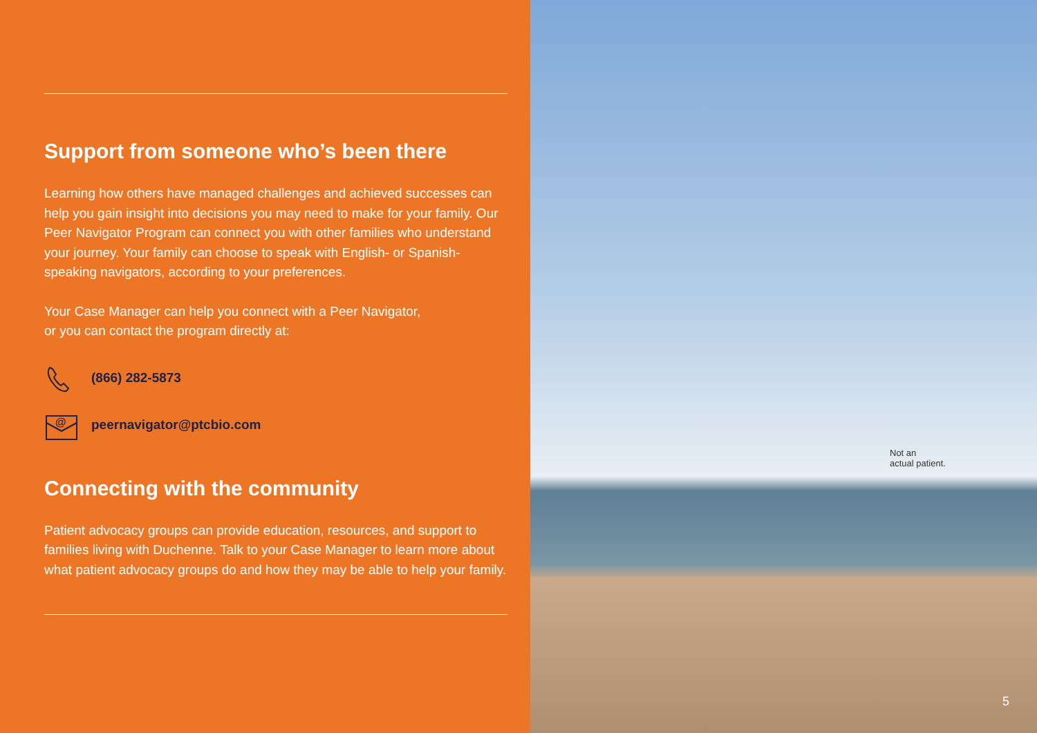Support from someone who’s been there
Learning how others have managed challenges and achieved successes can help you gain insight into decisions you may need to make for your family. Our Peer Navigator Program can connect you with other families who understand your journey. Your family can choose to speak with English- or Spanish-speaking navigators, according to your preferences.
Your Case Manager can help you connect with a Peer Navigator,
or you can contact the program directly at:
(866) 282-5873
@
peernavigator@ptcbio.com
Connecting with the community
Patient advocacy groups can provide education, resources, and support to families living with Duchenne. Talk to your Case Manager to learn more about what patient advocacy groups do and how they may be able to help your family.
Not an
actual patient.
5